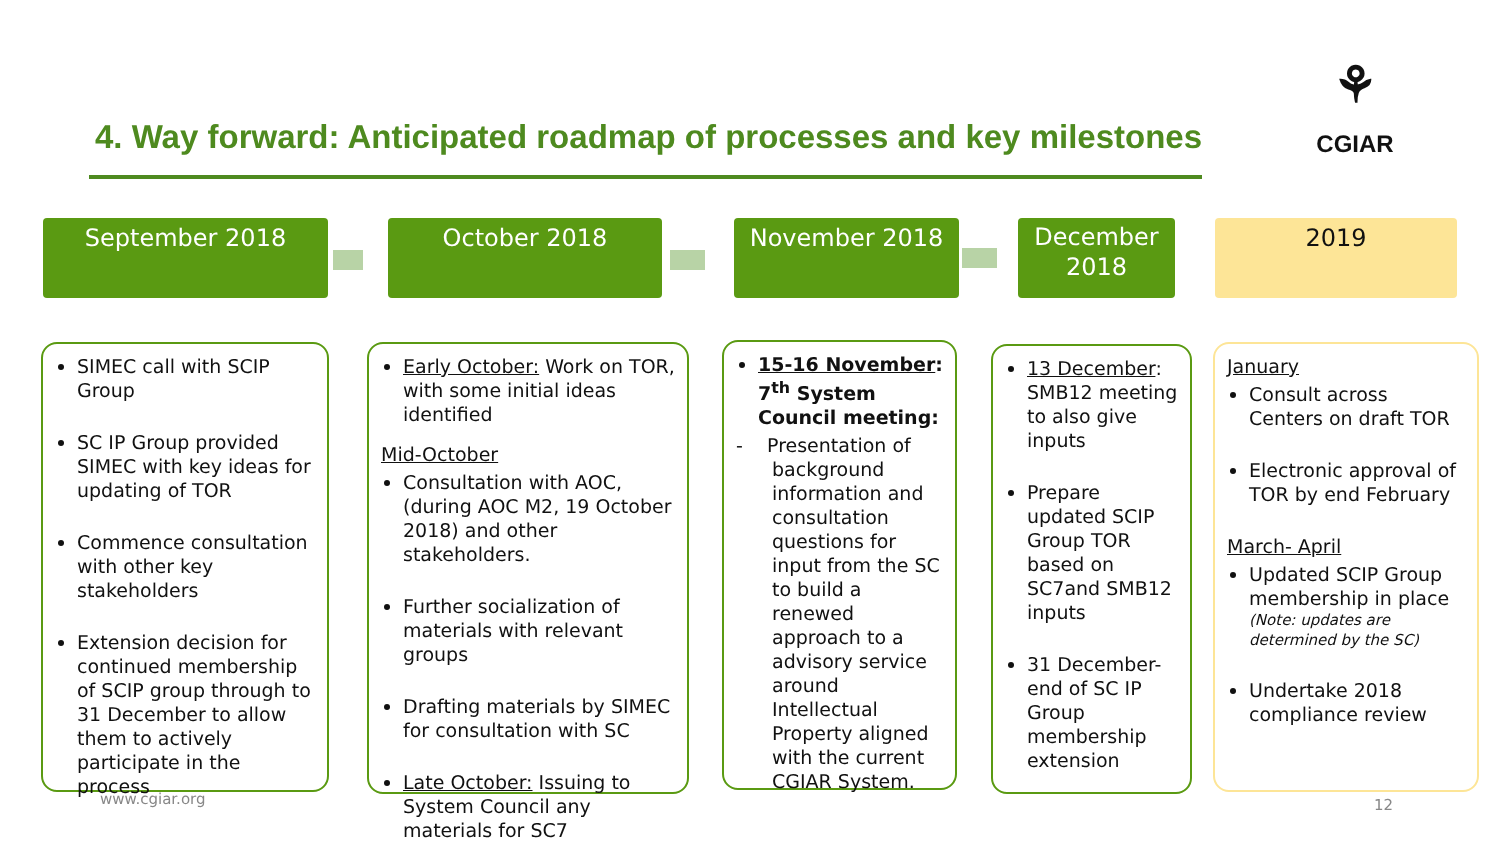4. Way forward: Anticipated roadmap of processes and key milestones
⚘
CGIAR
September 2018 October 2018 November 2018
December 2018
2019
SIMEC call with SCIP Group
SC IP Group provided SIMEC with key ideas for updating of TOR
Commence consultation with other key stakeholders
Extension decision for continued membership of SCIP group through to 31 December to allow them to actively participate in the process
Early October: Work on TOR, with some initial ideas identified
Mid-October
Consultation with AOC, (during AOC M2, 19 October 2018) and other stakeholders.
Further socialization of materials with relevant groups
Drafting materials by SIMEC for consultation with SC
Late October: Issuing to System Council any materials for SC7
15-16 November: 7<sup>th</sup> System Council meeting:
- Presentation of background information and consultation questions for input from the SC to build a renewed approach to a advisory service around Intellectual Property aligned with the current CGIAR System.
13 December: SMB12 meeting to also give inputs
Prepare updated SCIP Group TOR based on SC7and SMB12 inputs
31 December- end of SC IP Group membership extension
January
Consult across Centers on draft TOR
Electronic approval of TOR by end February
March- April
Updated SCIP Group membership in place
(Note: updates are determined by the SC)
Undertake 2018 compliance review
www.cgiar.org 12